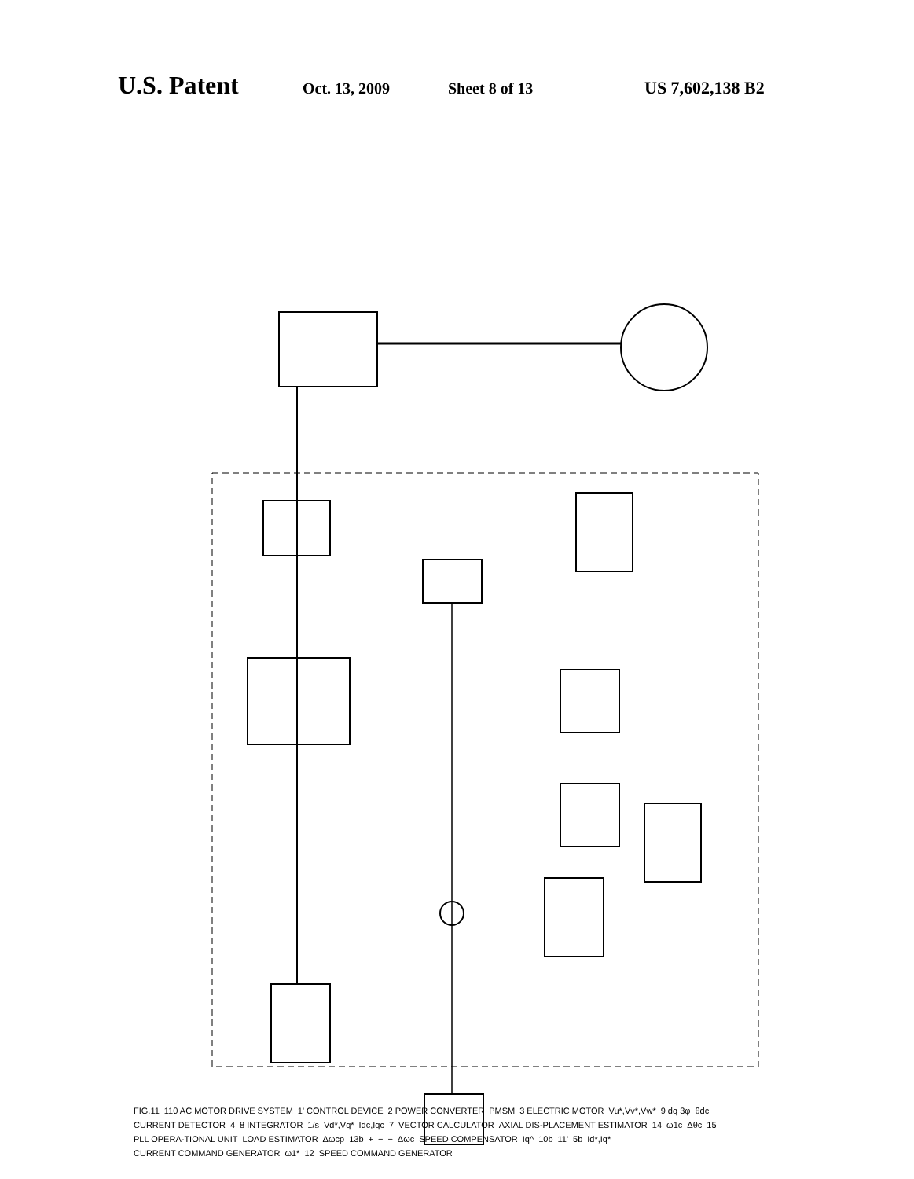U.S. Patent Oct. 13, 2009 Sheet 8 of 13 US 7,602,138 B2
FIG.11 110 AC MOTOR DRIVE SYSTEM 1' CONTROL DEVICE 2 POWER CONVERTER PMSM 3 ELECTRIC MOTOR Vu*,Vv*,Vw* 9 dq 3φ θdc CURRENT DETECTOR 4 8 INTEGRATOR 1/s Vd*,Vq* Idc,Iqc 7 VECTOR CALCULATOR AXIAL DIS-PLACEMENT ESTIMATOR 14 ω1c Δθc 15 PLL OPERA-TIONAL UNIT LOAD ESTIMATOR Δωcp 13b + − − Δωc SPEED COMPENSATOR Iq^ 10b 11' 5b Id*,Iq* CURRENT COMMAND GENERATOR ω1* 12 SPEED COMMAND GENERATOR